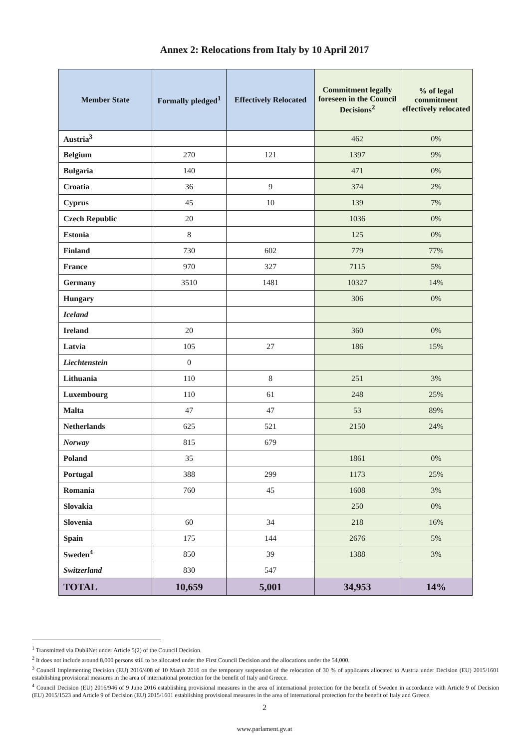Annex 2: Relocations from Italy by 10 April 2017
| Member State | Formally pledged<sup>1</sup> | Effectively Relocated | Commitment legally foreseen in the Council Decisions<sup>2</sup> | % of legal commitment effectively relocated |
| --- | --- | --- | --- | --- |
| Austria<sup>3</sup> | | | 462 | 0% |
| Belgium | 270 | 121 | 1397 | 9% |
| Bulgaria | 140 | | 471 | 0% |
| Croatia | 36 | 9 | 374 | 2% |
| Cyprus | 45 | 10 | 139 | 7% |
| Czech Republic | 20 | | 1036 | 0% |
| Estonia | 8 | | 125 | 0% |
| Finland | 730 | 602 | 779 | 77% |
| France | 970 | 327 | 7115 | 5% |
| Germany | 3510 | 1481 | 10327 | 14% |
| Hungary | | | 306 | 0% |
| Iceland | | | | |
| Ireland | 20 | | 360 | 0% |
| Latvia | 105 | 27 | 186 | 15% |
| Liechtenstein | 0 | | | |
| Lithuania | 110 | 8 | 251 | 3% |
| Luxembourg | 110 | 61 | 248 | 25% |
| Malta | 47 | 47 | 53 | 89% |
| Netherlands | 625 | 521 | 2150 | 24% |
| Norway | 815 | 679 | | |
| Poland | 35 | | 1861 | 0% |
| Portugal | 388 | 299 | 1173 | 25% |
| Romania | 760 | 45 | 1608 | 3% |
| Slovakia | | | 250 | 0% |
| Slovenia | 60 | 34 | 218 | 16% |
| Spain | 175 | 144 | 2676 | 5% |
| Sweden<sup>4</sup> | 850 | 39 | 1388 | 3% |
| Switzerland | 830 | 547 | | |
| TOTAL | 10,659 | 5,001 | 34,953 | 14% |
<sup>1</sup> Transmitted via DubliNet under Article 5(2) of the Council Decision.
<sup>2</sup> It does not include around 8,000 persons still to be allocated under the First Council Decision and the allocations under the 54,000.
<sup>3</sup> Council Implementing Decision (EU) 2016/408 of 10 March 2016 on the temporary suspension of the relocation of 30 % of applicants allocated to Austria under Decision (EU) 2015/1601 establishing provisional measures in the area of international protection for the benefit of Italy and Greece.
<sup>4</sup> Council Decision (EU) 2016/946 of 9 June 2016 establishing provisional measures in the area of international protection for the benefit of Sweden in accordance with Article 9 of Decision (EU) 2015/1523 and Article 9 of Decision (EU) 2015/1601 establishing provisional measures in the area of international protection for the benefit of Italy and Greece.
2
www.parlament.gv.at